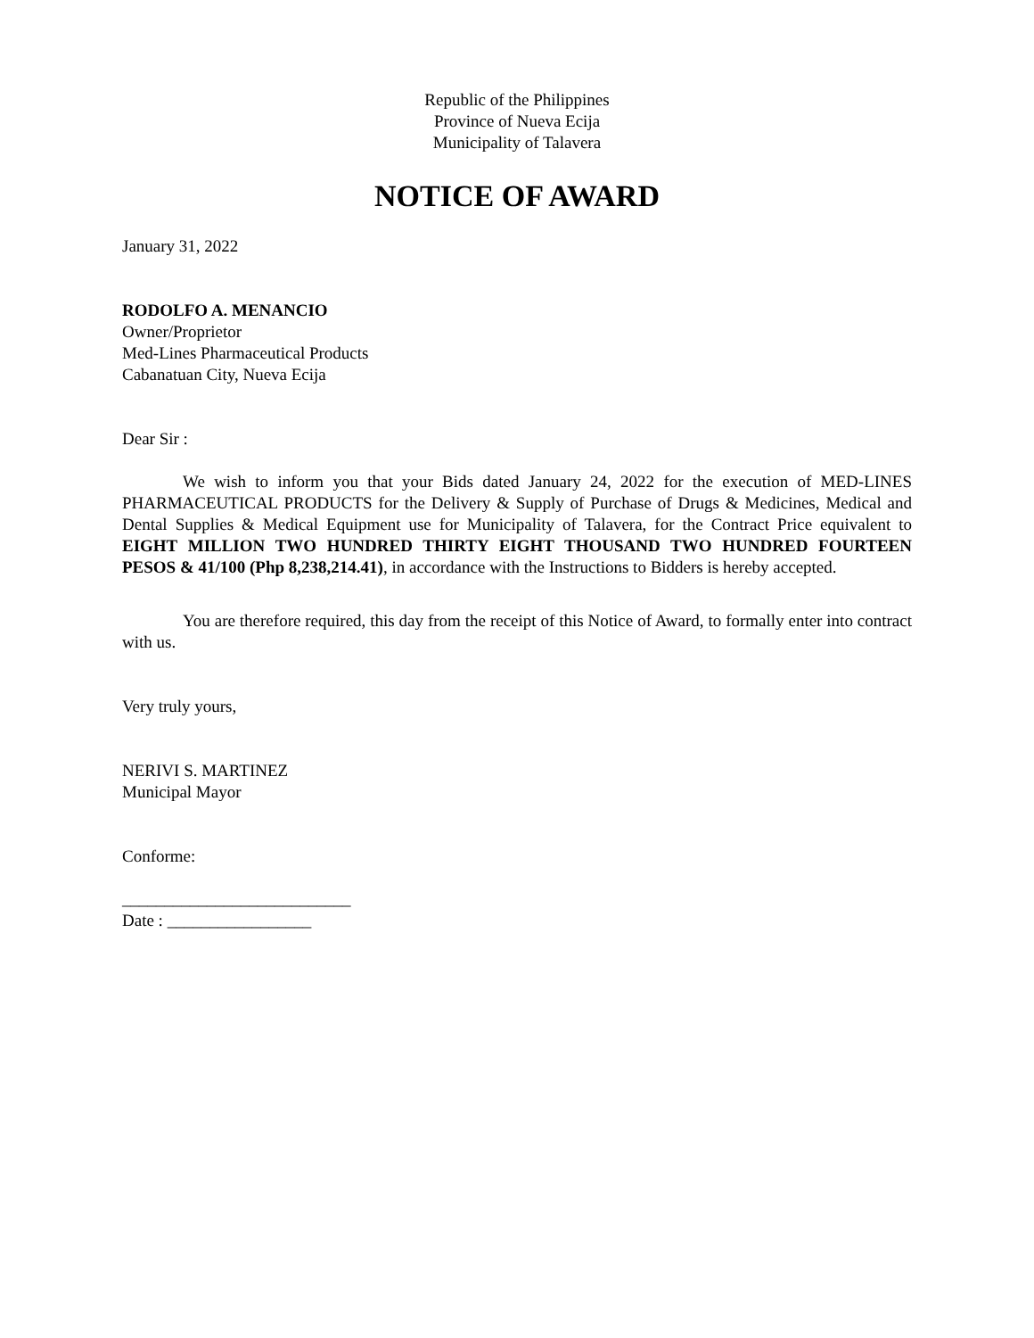Republic of the Philippines
Province of Nueva Ecija
Municipality of Talavera
NOTICE OF AWARD
January 31, 2022
RODOLFO A. MENANCIO
Owner/Proprietor
Med-Lines Pharmaceutical Products
Cabanatuan City, Nueva Ecija
Dear Sir :
We wish to inform you that your Bids dated January 24, 2022 for the execution of MED-LINES PHARMACEUTICAL PRODUCTS for the Delivery & Supply of Purchase of Drugs & Medicines, Medical and Dental Supplies & Medical Equipment use for Municipality of Talavera, for the Contract Price equivalent to EIGHT MILLION TWO HUNDRED THIRTY EIGHT THOUSAND TWO HUNDRED FOURTEEN PESOS & 41/100 (Php 8,238,214.41), in accordance with the Instructions to Bidders is hereby accepted.
You are therefore required, this day from the receipt of this Notice of Award, to formally enter into contract with us.
Very truly yours,
NERIVI S. MARTINEZ
Municipal Mayor
Conforme:
___________________________
Date : _________________